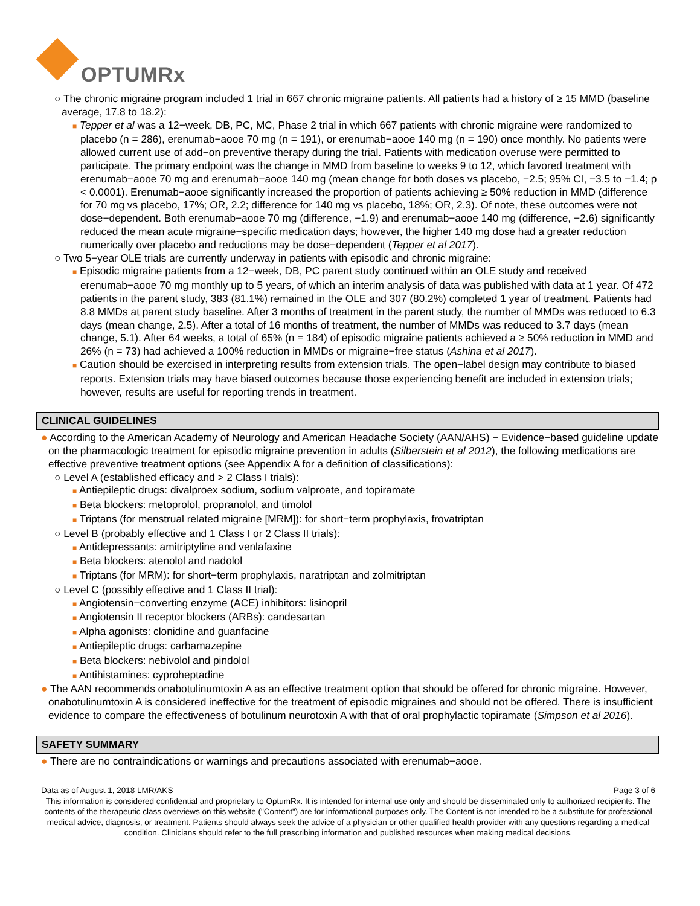OPTUMRx
○ The chronic migraine program included 1 trial in 667 chronic migraine patients. All patients had a history of ≥ 15 MMD (baseline average, 17.8 to 18.2):
■ Tepper et al was a 12−week, DB, PC, MC, Phase 2 trial in which 667 patients with chronic migraine were randomized to placebo (n = 286), erenumab−aooe 70 mg (n = 191), or erenumab−aooe 140 mg (n = 190) once monthly. No patients were allowed current use of add−on preventive therapy during the trial. Patients with medication overuse were permitted to participate. The primary endpoint was the change in MMD from baseline to weeks 9 to 12, which favored treatment with erenumab−aooe 70 mg and erenumab−aooe 140 mg (mean change for both doses vs placebo, −2.5; 95% CI, −3.5 to −1.4; p < 0.0001). Erenumab−aooe significantly increased the proportion of patients achieving ≥ 50% reduction in MMD (difference for 70 mg vs placebo, 17%; OR, 2.2; difference for 140 mg vs placebo, 18%; OR, 2.3). Of note, these outcomes were not dose−dependent. Both erenumab−aooe 70 mg (difference, −1.9) and erenumab−aooe 140 mg (difference, −2.6) significantly reduced the mean acute migraine−specific medication days; however, the higher 140 mg dose had a greater reduction numerically over placebo and reductions may be dose−dependent (Tepper et al 2017).
○ Two 5−year OLE trials are currently underway in patients with episodic and chronic migraine:
■ Episodic migraine patients from a 12−week, DB, PC parent study continued within an OLE study and received erenumab−aooe 70 mg monthly up to 5 years, of which an interim analysis of data was published with data at 1 year. Of 472 patients in the parent study, 383 (81.1%) remained in the OLE and 307 (80.2%) completed 1 year of treatment. Patients had 8.8 MMDs at parent study baseline. After 3 months of treatment in the parent study, the number of MMDs was reduced to 6.3 days (mean change, 2.5). After a total of 16 months of treatment, the number of MMDs was reduced to 3.7 days (mean change, 5.1). After 64 weeks, a total of 65% (n = 184) of episodic migraine patients achieved a ≥ 50% reduction in MMD and 26% (n = 73) had achieved a 100% reduction in MMDs or migraine−free status (Ashina et al 2017).
■ Caution should be exercised in interpreting results from extension trials. The open−label design may contribute to biased reports. Extension trials may have biased outcomes because those experiencing benefit are included in extension trials; however, results are useful for reporting trends in treatment.
CLINICAL GUIDELINES
● According to the American Academy of Neurology and American Headache Society (AAN/AHS) − Evidence−based guideline update on the pharmacologic treatment for episodic migraine prevention in adults (Silberstein et al 2012), the following medications are effective preventive treatment options (see Appendix A for a definition of classifications):
○ Level A (established efficacy and > 2 Class I trials):
■ Antiepileptic drugs: divalproex sodium, sodium valproate, and topiramate
■ Beta blockers: metoprolol, propranolol, and timolol
■ Triptans (for menstrual related migraine [MRM]): for short−term prophylaxis, frovatriptan
○ Level B (probably effective and 1 Class I or 2 Class II trials):
■ Antidepressants: amitriptyline and venlafaxine
■ Beta blockers: atenolol and nadolol
■ Triptans (for MRM): for short−term prophylaxis, naratriptan and zolmitriptan
○ Level C (possibly effective and 1 Class II trial):
■ Angiotensin−converting enzyme (ACE) inhibitors: lisinopril
■ Angiotensin II receptor blockers (ARBs): candesartan
■ Alpha agonists: clonidine and guanfacine
■ Antiepileptic drugs: carbamazepine
■ Beta blockers: nebivolol and pindolol
■ Antihistamines: cyproheptadine
● The AAN recommends onabotulinumtoxin A as an effective treatment option that should be offered for chronic migraine. However, onabotulinumtoxin A is considered ineffective for the treatment of episodic migraines and should not be offered. There is insufficient evidence to compare the effectiveness of botulinum neurotoxin A with that of oral prophylactic topiramate (Simpson et al 2016).
SAFETY SUMMARY
● There are no contraindications or warnings and precautions associated with erenumab−aooe.
Data as of August 1, 2018 LMR/AKS Page 3 of 6
This information is considered confidential and proprietary to OptumRx. It is intended for internal use only and should be disseminated only to authorized recipients. The contents of the therapeutic class overviews on this website ("Content") are for informational purposes only. The Content is not intended to be a substitute for professional medical advice, diagnosis, or treatment. Patients should always seek the advice of a physician or other qualified health provider with any questions regarding a medical condition. Clinicians should refer to the full prescribing information and published resources when making medical decisions.